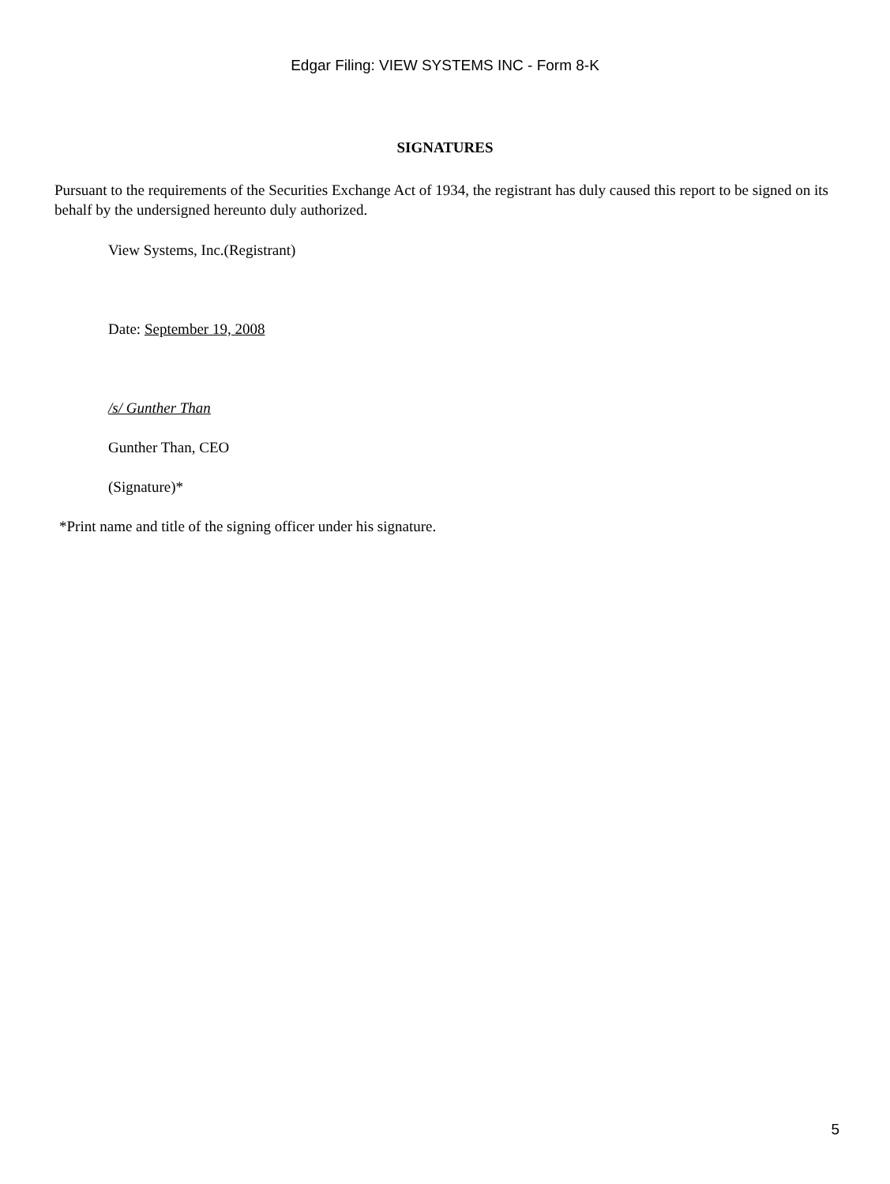Edgar Filing: VIEW SYSTEMS INC - Form 8-K
SIGNATURES
Pursuant to the requirements of the Securities Exchange Act of 1934, the registrant has duly caused this report to be signed on its behalf by the undersigned hereunto duly authorized.
View Systems, Inc.(Registrant)
Date: September 19, 2008
/s/ Gunther Than
Gunther Than, CEO
(Signature)*
*Print name and title of the signing officer under his signature.
5